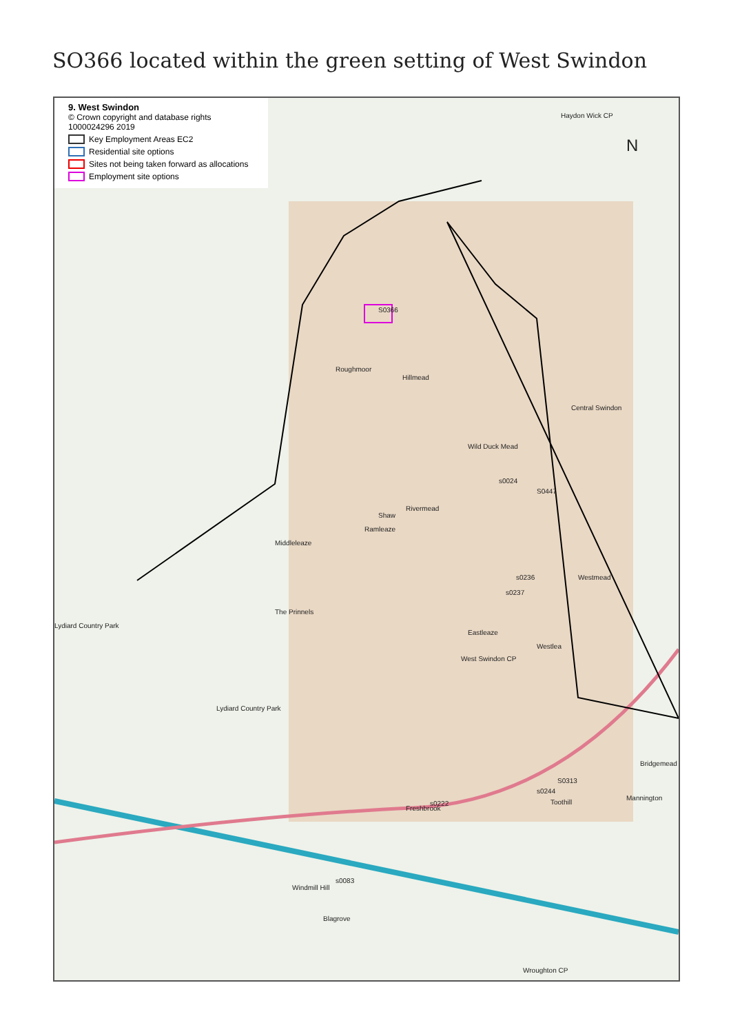SO366 located within the green setting of West Swindon
9. West Swindon
© Crown copyright and database rights 1000024296 2019
Key Employment Areas EC2
Residential site options
Sites not being taken forward as allocations
Employment site options
Haydon Wick CP
N
Roughmoor
S0366
Central Swindon
Wild Duck Mead
Hillmead
s0024
S0447
Shaw
Rivermead
Ramleaze
Middleleaze
s0236
s0237
Westmead
The Prinnels
Eastleaze
Westlea
Lydiard Country Park
West Swindon CP
Lydiard Country Park
Bridgemead
S0313
s0244
Toothill
Mannington
Freshbrook
s0222
Windmill Hill
s0083
Blagrove
Wroughton CP